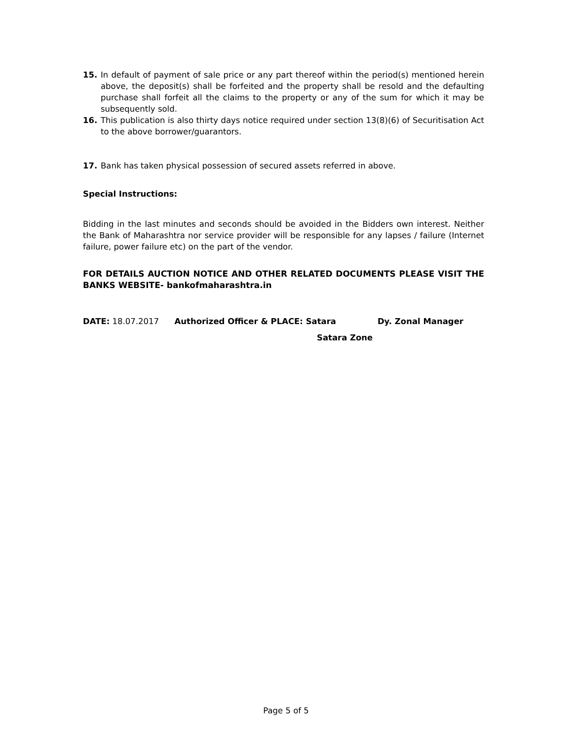15. In default of payment of sale price or any part thereof within the period(s) mentioned herein above, the deposit(s) shall be forfeited and the property shall be resold and the defaulting purchase shall forfeit all the claims to the property or any of the sum for which it may be subsequently sold.
16. This publication is also thirty days notice required under section 13(8)(6) of Securitisation Act to the above borrower/guarantors.
17. Bank has taken physical possession of secured assets referred in above.
Special Instructions:
Bidding in the last minutes and seconds should be avoided in the Bidders own interest. Neither the Bank of Maharashtra nor service provider will be responsible for any lapses / failure (Internet failure, power failure etc) on the part of the vendor.
FOR DETAILS AUCTION NOTICE AND OTHER RELATED DOCUMENTS PLEASE VISIT THE BANKS WEBSITE- bankofmaharashtra.in
DATE: 18.07.2017 Authorized Officer & PLACE: Satara Dy. Zonal Manager
Satara Zone
Page 5 of 5